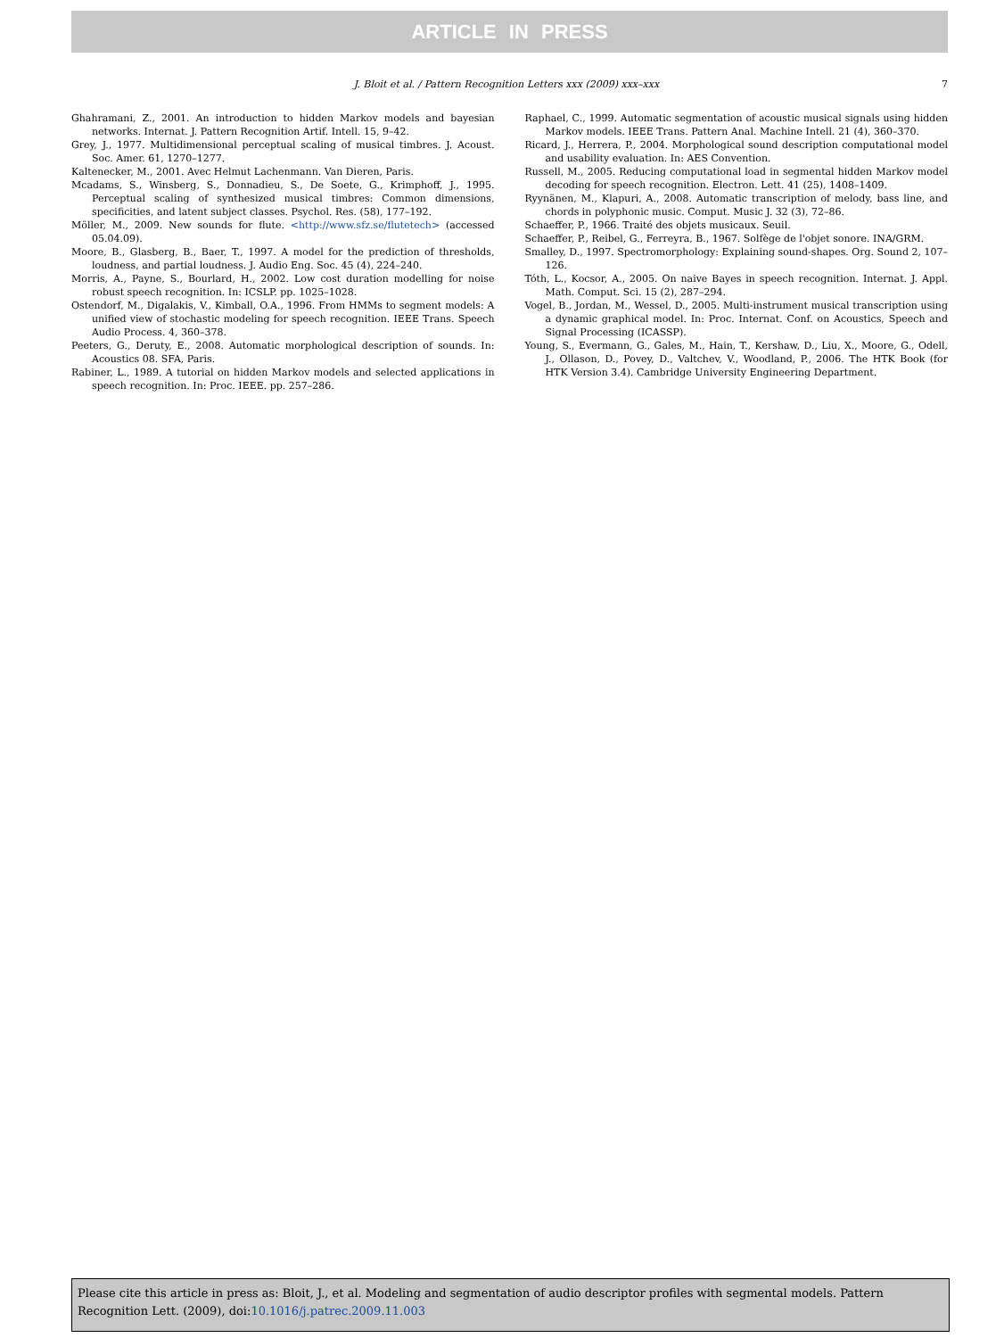ARTICLE IN PRESS
J. Bloit et al. / Pattern Recognition Letters xxx (2009) xxx–xxx 7
Ghahramani, Z., 2001. An introduction to hidden Markov models and bayesian networks. Internat. J. Pattern Recognition Artif. Intell. 15, 9–42.
Grey, J., 1977. Multidimensional perceptual scaling of musical timbres. J. Acoust. Soc. Amer. 61, 1270–1277.
Kaltenecker, M., 2001. Avec Helmut Lachenmann. Van Dieren, Paris.
Mcadams, S., Winsberg, S., Donnadieu, S., De Soete, G., Krimphoff, J., 1995. Perceptual scaling of synthesized musical timbres: Common dimensions, specificities, and latent subject classes. Psychol. Res. (58), 177–192.
Möller, M., 2009. New sounds for flute. <http://www.sfz.se/flutetech> (accessed 05.04.09).
Moore, B., Glasberg, B., Baer, T., 1997. A model for the prediction of thresholds, loudness, and partial loudness. J. Audio Eng. Soc. 45 (4), 224–240.
Morris, A., Payne, S., Bourlard, H., 2002. Low cost duration modelling for noise robust speech recognition. In: ICSLP. pp. 1025–1028.
Ostendorf, M., Digalakis, V., Kimball, O.A., 1996. From HMMs to segment models: A unified view of stochastic modeling for speech recognition. IEEE Trans. Speech Audio Process. 4, 360–378.
Peeters, G., Deruty, E., 2008. Automatic morphological description of sounds. In: Acoustics 08. SFA, Paris.
Rabiner, L., 1989. A tutorial on hidden Markov models and selected applications in speech recognition. In: Proc. IEEE. pp. 257–286.
Raphael, C., 1999. Automatic segmentation of acoustic musical signals using hidden Markov models. IEEE Trans. Pattern Anal. Machine Intell. 21 (4), 360–370.
Ricard, J., Herrera, P., 2004. Morphological sound description computational model and usability evaluation. In: AES Convention.
Russell, M., 2005. Reducing computational load in segmental hidden Markov model decoding for speech recognition. Electron. Lett. 41 (25), 1408–1409.
Ryynänen, M., Klapuri, A., 2008. Automatic transcription of melody, bass line, and chords in polyphonic music. Comput. Music J. 32 (3), 72–86.
Schaeffer, P., 1966. Traité des objets musicaux. Seuil.
Schaeffer, P., Reibel, G., Ferreyra, B., 1967. Solfège de l'objet sonore. INA/GRM.
Smalley, D., 1997. Spectromorphology: Explaining sound-shapes. Org. Sound 2, 107–126.
Tóth, L., Kocsor, A., 2005. On naive Bayes in speech recognition. Internat. J. Appl. Math. Comput. Sci. 15 (2), 287–294.
Vogel, B., Jordan, M., Wessel, D., 2005. Multi-instrument musical transcription using a dynamic graphical model. In: Proc. Internat. Conf. on Acoustics, Speech and Signal Processing (ICASSP).
Young, S., Evermann, G., Gales, M., Hain, T., Kershaw, D., Liu, X., Moore, G., Odell, J., Ollason, D., Povey, D., Valtchev, V., Woodland, P., 2006. The HTK Book (for HTK Version 3.4). Cambridge University Engineering Department.
Please cite this article in press as: Bloit, J., et al. Modeling and segmentation of audio descriptor profiles with segmental models. Pattern Recognition Lett. (2009), doi:10.1016/j.patrec.2009.11.003